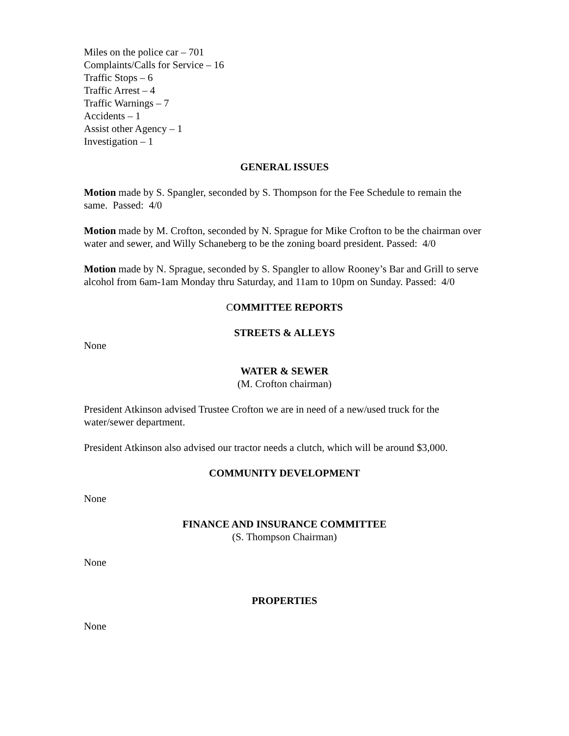Miles on the police car – 701
Complaints/Calls for Service – 16
Traffic Stops – 6
Traffic Arrest – 4
Traffic Warnings – 7
Accidents – 1
Assist other Agency – 1
Investigation – 1
GENERAL ISSUES
Motion made by S. Spangler, seconded by S. Thompson for the Fee Schedule to remain the same. Passed: 4/0
Motion made by M. Crofton, seconded by N. Sprague for Mike Crofton to be the chairman over water and sewer, and Willy Schaneberg to be the zoning board president. Passed: 4/0
Motion made by N. Sprague, seconded by S. Spangler to allow Rooney’s Bar and Grill to serve alcohol from 6am-1am Monday thru Saturday, and 11am to 10pm on Sunday. Passed: 4/0
COMMITTEE REPORTS
STREETS & ALLEYS
None
WATER & SEWER
(M. Crofton chairman)
President Atkinson advised Trustee Crofton we are in need of a new/used truck for the water/sewer department.
President Atkinson also advised our tractor needs a clutch, which will be around $3,000.
COMMUNITY DEVELOPMENT
None
FINANCE AND INSURANCE COMMITTEE
(S. Thompson Chairman)
None
PROPERTIES
None